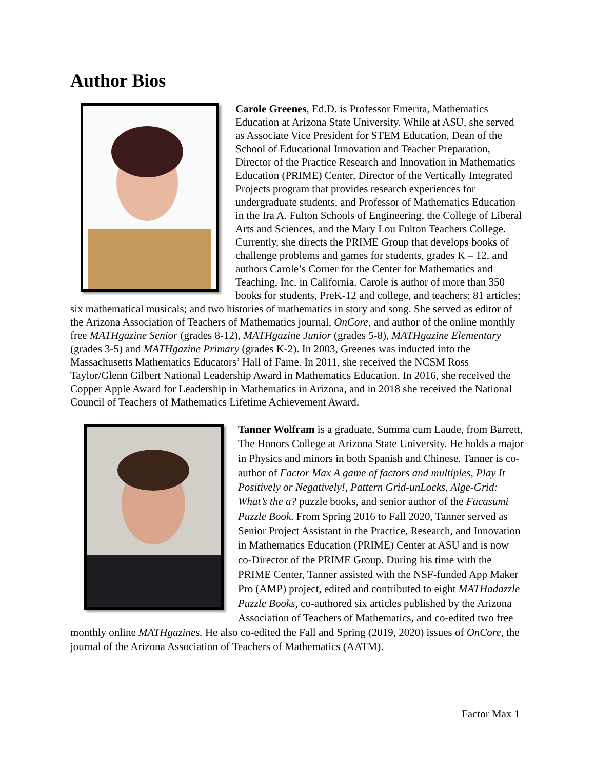Author Bios
Carole Greenes, Ed.D. is Professor Emerita, Mathematics Education at Arizona State University. While at ASU, she served as Associate Vice President for STEM Education, Dean of the School of Educational Innovation and Teacher Preparation, Director of the Practice Research and Innovation in Mathematics Education (PRIME) Center, Director of the Vertically Integrated Projects program that provides research experiences for undergraduate students, and Professor of Mathematics Education in the Ira A. Fulton Schools of Engineering, the College of Liberal Arts and Sciences, and the Mary Lou Fulton Teachers College. Currently, she directs the PRIME Group that develops books of challenge problems and games for students, grades K – 12, and authors Carole’s Corner for the Center for Mathematics and Teaching, Inc. in California. Carole is author of more than 350 books for students, PreK-12 and college, and teachers; 81 articles; six mathematical musicals; and two histories of mathematics in story and song. She served as editor of the Arizona Association of Teachers of Mathematics journal, OnCore, and author of the online monthly free MATHgazine Senior (grades 8-12), MATHgazine Junior (grades 5-8), MATHgazine Elementary (grades 3-5) and MATHgazine Primary (grades K-2). In 2003, Greenes was inducted into the Massachusetts Mathematics Educators’ Hall of Fame. In 2011, she received the NCSM Ross Taylor/Glenn Gilbert National Leadership Award in Mathematics Education. In 2016, she received the Copper Apple Award for Leadership in Mathematics in Arizona, and in 2018 she received the National Council of Teachers of Mathematics Lifetime Achievement Award.
Tanner Wolfram is a graduate, Summa cum Laude, from Barrett, The Honors College at Arizona State University. He holds a major in Physics and minors in both Spanish and Chinese. Tanner is co-author of Factor Max A game of factors and multiples, Play It Positively or Negatively!, Pattern Grid-unLocks, Alge-Grid: What’s the a? puzzle books, and senior author of the Facasumi Puzzle Book. From Spring 2016 to Fall 2020, Tanner served as Senior Project Assistant in the Practice, Research, and Innovation in Mathematics Education (PRIME) Center at ASU and is now co-Director of the PRIME Group. During his time with the PRIME Center, Tanner assisted with the NSF-funded App Maker Pro (AMP) project, edited and contributed to eight MATHadazzle Puzzle Books, co-authored six articles published by the Arizona Association of Teachers of Mathematics, and co-edited two free monthly online MATHgazines. He also co-edited the Fall and Spring (2019, 2020) issues of OnCore, the journal of the Arizona Association of Teachers of Mathematics (AATM).
Factor Max 1